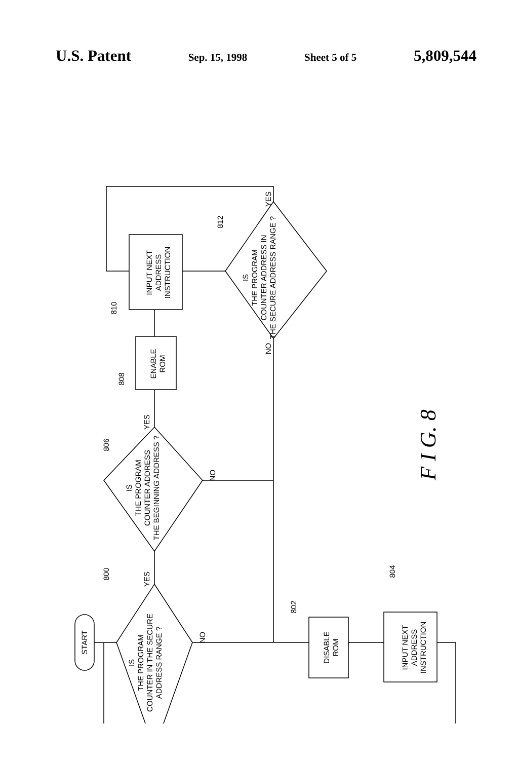U.S. Patent Sep. 15, 1998 Sheet 5 of 5 5,809,544
START
IS THE PROGRAM COUNTER IN THE SECURE ADDRESS RANGE ?
IS THE PROGRAM COUNTER ADDRESS THE BEGINNING ADDRESS ?
ENABLE ROM
INPUT NEXT ADDRESS INSTRUCTION
IS THE PROGRAM COUNTER ADDRESS IN THE SECURE ADDRESS RANGE ?
DISABLE ROM
INPUT NEXT ADDRESS INSTRUCTION
YES
YES
YES
NO
NO
NO
800
806
808
810
812
802
804
F I G. 8